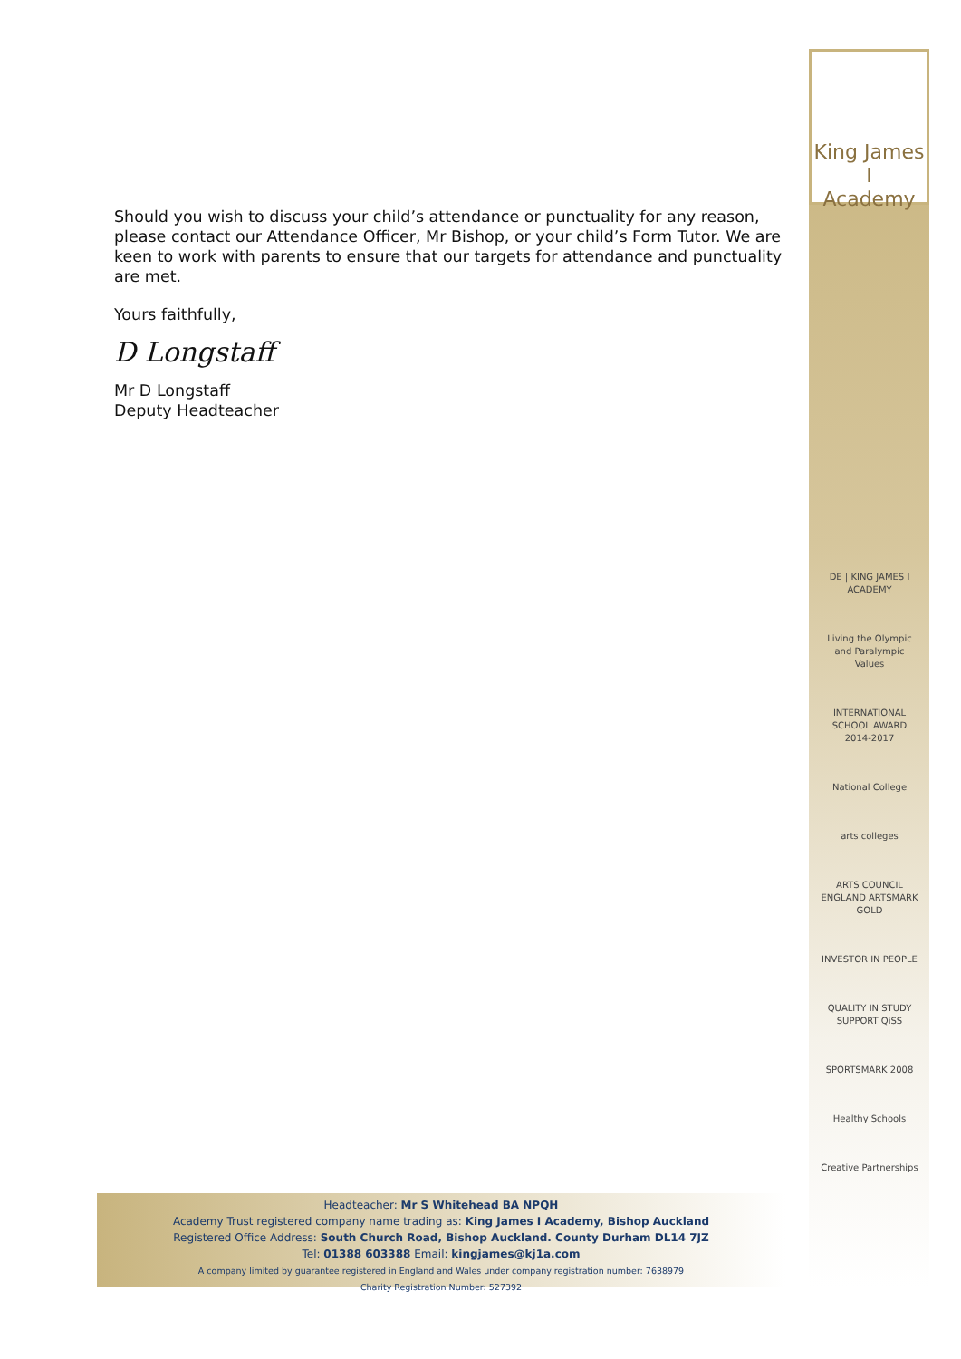King James I
Academy
Should you wish to discuss your child’s attendance or punctuality for any reason, please contact our Attendance Officer, Mr Bishop, or your child’s Form Tutor. We are keen to work with parents to ensure that our targets for attendance and punctuality are met.
Yours faithfully,
D Longstaff
Mr D Longstaff
Deputy Headteacher
DE | KING JAMES I ACADEMY
Living the Olympic and Paralympic Values
INTERNATIONAL SCHOOL AWARD 2014-2017
National College
arts colleges
ARTS COUNCIL ENGLAND ARTSMARK GOLD
INVESTOR IN PEOPLE
QUALITY IN STUDY SUPPORT QiSS
SPORTSMARK 2008
Healthy Schools
Creative Partnerships
Headteacher: Mr S Whitehead BA NPQH
Academy Trust registered company name trading as: King James I Academy, Bishop Auckland
Registered Office Address: South Church Road, Bishop Auckland. County Durham DL14 7JZ
Tel: 01388 603388 Email: kingjames@kj1a.com
A company limited by guarantee registered in England and Wales under company registration number: 7638979
Charity Registration Number: 527392